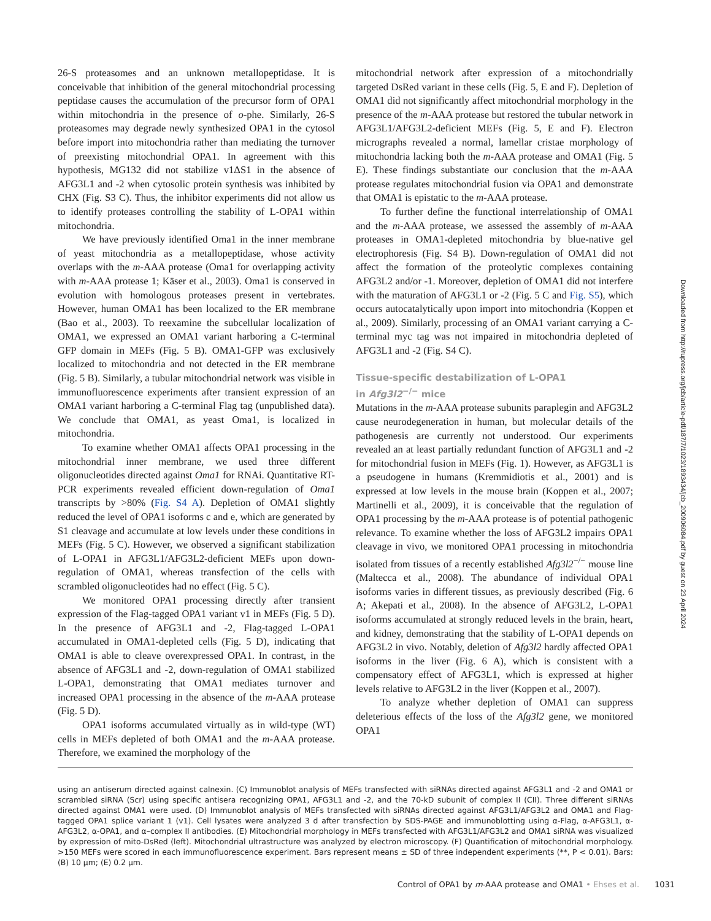26-S proteasomes and an unknown metallopeptidase. It is conceivable that inhibition of the general mitochondrial processing peptidase causes the accumulation of the precursor form of OPA1 within mitochondria in the presence of o-phe. Similarly, 26-S proteasomes may degrade newly synthesized OPA1 in the cytosol before import into mitochondria rather than mediating the turnover of preexisting mitochondrial OPA1. In agreement with this hypothesis, MG132 did not stabilize v1ΔS1 in the absence of AFG3L1 and -2 when cytosolic protein synthesis was inhibited by CHX (Fig. S3 C). Thus, the inhibitor experiments did not allow us to identify proteases controlling the stability of L-OPA1 within mitochondria.
We have previously identified Oma1 in the inner membrane of yeast mitochondria as a metallopeptidase, whose activity overlaps with the m-AAA protease (Oma1 for overlapping activity with m-AAA protease 1; Käser et al., 2003). Oma1 is conserved in evolution with homologous proteases present in vertebrates. However, human OMA1 has been localized to the ER membrane (Bao et al., 2003). To reexamine the subcellular localization of OMA1, we expressed an OMA1 variant harboring a C-terminal GFP domain in MEFs (Fig. 5 B). OMA1-GFP was exclusively localized to mitochondria and not detected in the ER membrane (Fig. 5 B). Similarly, a tubular mitochondrial network was visible in immunofluorescence experiments after transient expression of an OMA1 variant harboring a C-terminal Flag tag (unpublished data). We conclude that OMA1, as yeast Oma1, is localized in mitochondria.
To examine whether OMA1 affects OPA1 processing in the mitochondrial inner membrane, we used three different oligonucleotides directed against Oma1 for RNAi. Quantitative RT-PCR experiments revealed efficient down-regulation of Oma1 transcripts by >80% (Fig. S4 A). Depletion of OMA1 slightly reduced the level of OPA1 isoforms c and e, which are generated by S1 cleavage and accumulate at low levels under these conditions in MEFs (Fig. 5 C). However, we observed a significant stabilization of L-OPA1 in AFG3L1/AFG3L2-deficient MEFs upon down-regulation of OMA1, whereas transfection of the cells with scrambled oligonucleotides had no effect (Fig. 5 C).
We monitored OPA1 processing directly after transient expression of the Flag-tagged OPA1 variant v1 in MEFs (Fig. 5 D). In the presence of AFG3L1 and -2, Flag-tagged L-OPA1 accumulated in OMA1-depleted cells (Fig. 5 D), indicating that OMA1 is able to cleave overexpressed OPA1. In contrast, in the absence of AFG3L1 and -2, down-regulation of OMA1 stabilized L-OPA1, demonstrating that OMA1 mediates turnover and increased OPA1 processing in the absence of the m-AAA protease (Fig. 5 D).
OPA1 isoforms accumulated virtually as in wild-type (WT) cells in MEFs depleted of both OMA1 and the m-AAA protease. Therefore, we examined the morphology of the
mitochondrial network after expression of a mitochondrially targeted DsRed variant in these cells (Fig. 5, E and F). Depletion of OMA1 did not significantly affect mitochondrial morphology in the presence of the m-AAA protease but restored the tubular network in AFG3L1/AFG3L2-deficient MEFs (Fig. 5, E and F). Electron micrographs revealed a normal, lamellar cristae morphology of mitochondria lacking both the m-AAA protease and OMA1 (Fig. 5 E). These findings substantiate our conclusion that the m-AAA protease regulates mitochondrial fusion via OPA1 and demonstrate that OMA1 is epistatic to the m-AAA protease.
To further define the functional interrelationship of OMA1 and the m-AAA protease, we assessed the assembly of m-AAA proteases in OMA1-depleted mitochondria by blue-native gel electrophoresis (Fig. S4 B). Down-regulation of OMA1 did not affect the formation of the proteolytic complexes containing AFG3L2 and/or -1. Moreover, depletion of OMA1 did not interfere with the maturation of AFG3L1 or -2 (Fig. 5 C and Fig. S5), which occurs autocatalytically upon import into mitochondria (Koppen et al., 2009). Similarly, processing of an OMA1 variant carrying a C-terminal myc tag was not impaired in mitochondria depleted of AFG3L1 and -2 (Fig. S4 C).
Tissue-specific destabilization of L-OPA1
in Afg3l2<sup>−/−</sup> mice
Mutations in the m-AAA protease subunits paraplegin and AFG3L2 cause neurodegeneration in human, but molecular details of the pathogenesis are currently not understood. Our experiments revealed an at least partially redundant function of AFG3L1 and -2 for mitochondrial fusion in MEFs (Fig. 1). However, as AFG3L1 is a pseudogene in humans (Kremmidiotis et al., 2001) and is expressed at low levels in the mouse brain (Koppen et al., 2007; Martinelli et al., 2009), it is conceivable that the regulation of OPA1 processing by the m-AAA protease is of potential pathogenic relevance. To examine whether the loss of AFG3L2 impairs OPA1 cleavage in vivo, we monitored OPA1 processing in mitochondria isolated from tissues of a recently established Afg3l2<sup>−/−</sup> mouse line (Maltecca et al., 2008). The abundance of individual OPA1 isoforms varies in different tissues, as previously described (Fig. 6 A; Akepati et al., 2008). In the absence of AFG3L2, L-OPA1 isoforms accumulated at strongly reduced levels in the brain, heart, and kidney, demonstrating that the stability of L-OPA1 depends on AFG3L2 in vivo. Notably, deletion of Afg3l2 hardly affected OPA1 isoforms in the liver (Fig. 6 A), which is consistent with a compensatory effect of AFG3L1, which is expressed at higher levels relative to AFG3L2 in the liver (Koppen et al., 2007).
To analyze whether depletion of OMA1 can suppress deleterious effects of the loss of the Afg3l2 gene, we monitored OPA1
using an antiserum directed against calnexin. (C) Immunoblot analysis of MEFs transfected with siRNAs directed against AFG3L1 and -2 and OMA1 or scrambled siRNA (Scr) using specific antisera recognizing OPA1, AFG3L1 and -2, and the 70-kD subunit of complex II (CII). Three different siRNAs directed against OMA1 were used. (D) Immunoblot analysis of MEFs transfected with siRNAs directed against AFG3L1/AFG3L2 and OMA1 and Flag-tagged OPA1 splice variant 1 (v1). Cell lysates were analyzed 3 d after transfection by SDS-PAGE and immunoblotting using α-Flag, α-AFG3L1, α-AFG3L2, α-OPA1, and α–complex II antibodies. (E) Mitochondrial morphology in MEFs transfected with AFG3L1/AFG3L2 and OMA1 siRNA was visualized by expression of mito-DsRed (left). Mitochondrial ultrastructure was analyzed by electron microscopy. (F) Quantification of mitochondrial morphology. >150 MEFs were scored in each immunofluorescence experiment. Bars represent means ± SD of three independent experiments (**, P < 0.01). Bars: (B) 10 µm; (E) 0.2 µm.
Control of OPA1 by m-AAA protease and OMA1 • Ehses et al. 1031
Downloaded from http://rupress.org/jcb/article-pdf/187/7/1023/1893434/jcb_200906084.pdf by guest on 23 April 2024